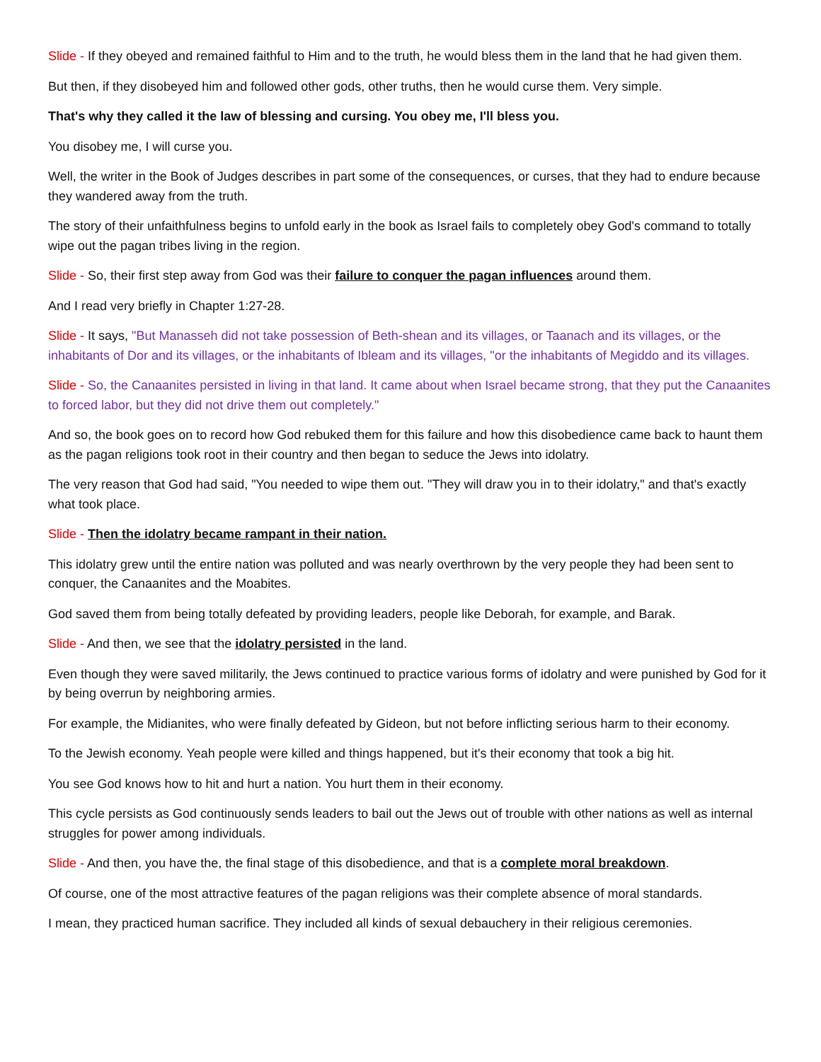Slide - If they obeyed and remained faithful to Him and to the truth, he would bless them in the land that he had given them.
But then, if they disobeyed him and followed other gods, other truths, then he would curse them. Very simple.
That's why they called it the law of blessing and cursing. You obey me, I'll bless you.
You disobey me, I will curse you.
Well, the writer in the Book of Judges describes in part some of the consequences, or curses, that they had to endure because they wandered away from the truth.
The story of their unfaithfulness begins to unfold early in the book as Israel fails to completely obey God's command to totally wipe out the pagan tribes living in the region.
Slide - So, their first step away from God was their failure to conquer the pagan influences around them.
And I read very briefly in Chapter 1:27-28.
Slide - It says, "But Manasseh did not take possession of Beth-shean and its villages, or Taanach and its villages, or the inhabitants of Dor and its villages, or the inhabitants of Ibleam and its villages, "or the inhabitants of Megiddo and its villages.
Slide - So, the Canaanites persisted in living in that land. It came about when Israel became strong, that they put the Canaanites to forced labor, but they did not drive them out completely."
And so, the book goes on to record how God rebuked them for this failure and how this disobedience came back to haunt them as the pagan religions took root in their country and then began to seduce the Jews into idolatry.
The very reason that God had said, "You needed to wipe them out. "They will draw you in to their idolatry," and that's exactly what took place.
Slide - Then the idolatry became rampant in their nation.
This idolatry grew until the entire nation was polluted and was nearly overthrown by the very people they had been sent to conquer, the Canaanites and the Moabites.
God saved them from being totally defeated by providing leaders, people like Deborah, for example, and Barak.
Slide - And then, we see that the idolatry persisted in the land.
Even though they were saved militarily, the Jews continued to practice various forms of idolatry and were punished by God for it by being overrun by neighboring armies.
For example, the Midianites, who were finally defeated by Gideon, but not before inflicting serious harm to their economy.
To the Jewish economy. Yeah people were killed and things happened, but it's their economy that took a big hit.
You see God knows how to hit and hurt a nation. You hurt them in their economy.
This cycle persists as God continuously sends leaders to bail out the Jews out of trouble with other nations as well as internal struggles for power among individuals.
Slide - And then, you have the, the final stage of this disobedience, and that is a complete moral breakdown.
Of course, one of the most attractive features of the pagan religions was their complete absence of moral standards.
I mean, they practiced human sacrifice. They included all kinds of sexual debauchery in their religious ceremonies.